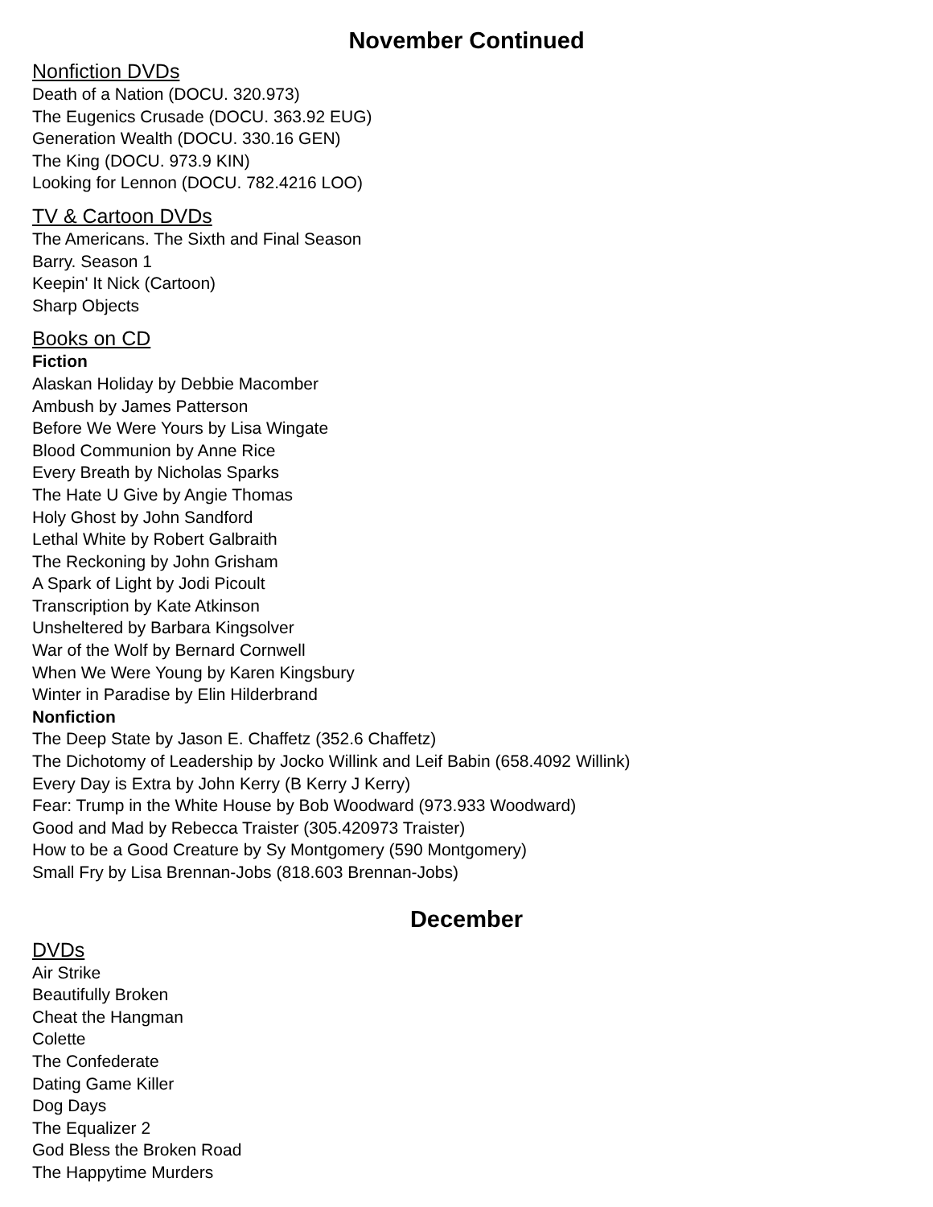November Continued
Nonfiction DVDs
Death of a Nation (DOCU. 320.973)
The Eugenics Crusade (DOCU. 363.92 EUG)
Generation Wealth (DOCU. 330.16 GEN)
The King (DOCU. 973.9 KIN)
Looking for Lennon (DOCU. 782.4216 LOO)
TV & Cartoon DVDs
The Americans. The Sixth and Final Season
Barry. Season 1
Keepin' It Nick (Cartoon)
Sharp Objects
Books on CD
Fiction
Alaskan Holiday by Debbie Macomber
Ambush by James Patterson
Before We Were Yours by Lisa Wingate
Blood Communion by Anne Rice
Every Breath by Nicholas Sparks
The Hate U Give by Angie Thomas
Holy Ghost by John Sandford
Lethal White by Robert Galbraith
The Reckoning by John Grisham
A Spark of Light by Jodi Picoult
Transcription by Kate Atkinson
Unsheltered by Barbara Kingsolver
War of the Wolf by Bernard Cornwell
When We Were Young by Karen Kingsbury
Winter in Paradise by Elin Hilderbrand
Nonfiction
The Deep State by Jason E. Chaffetz (352.6 Chaffetz)
The Dichotomy of Leadership by Jocko Willink and Leif Babin (658.4092 Willink)
Every Day is Extra by John Kerry (B Kerry J Kerry)
Fear: Trump in the White House by Bob Woodward (973.933 Woodward)
Good and Mad by Rebecca Traister (305.420973 Traister)
How to be a Good Creature by Sy Montgomery (590 Montgomery)
Small Fry by Lisa Brennan-Jobs (818.603 Brennan-Jobs)
December
DVDs
Air Strike
Beautifully Broken
Cheat the Hangman
Colette
The Confederate
Dating Game Killer
Dog Days
The Equalizer 2
God Bless the Broken Road
The Happytime Murders